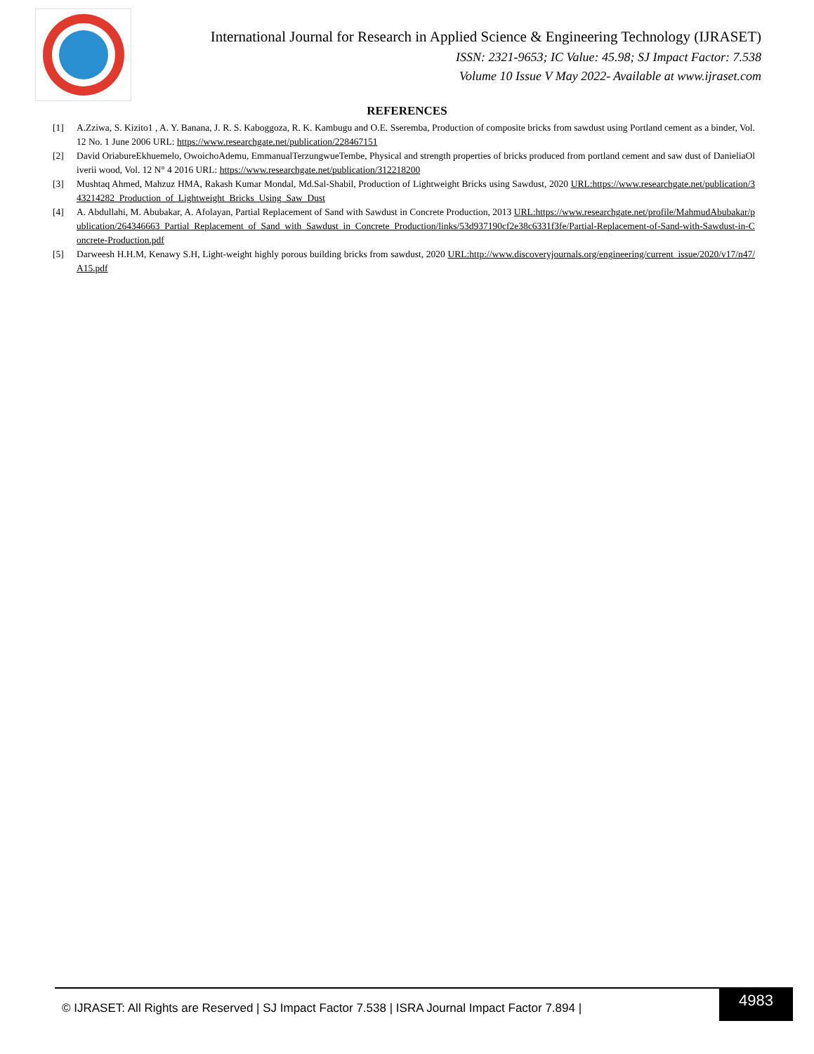International Journal for Research in Applied Science & Engineering Technology (IJRASET)
ISSN: 2321-9653; IC Value: 45.98; SJ Impact Factor: 7.538
Volume 10 Issue V May 2022- Available at www.ijraset.com
REFERENCES
[1] A.Zziwa, S. Kizito1 , A. Y. Banana, J. R. S. Kaboggoza, R. K. Kambugu and O.E. Sseremba, Production of composite bricks from sawdust using Portland cement as a binder, Vol.12 No. 1 June 2006 URL: https://www.researchgate.net/publication/228467151
[2] David OriabureEkhuemelo, OwoichoAdemu, EmmanualTerzungwueTembe, Physical and strength properties of bricks produced from portland cement and saw dust of DanieliaOliverii wood, Vol. 12 N° 4 2016 URL: https://www.researchgate.net/publication/312218200
[3] Mushtaq Ahmed, Mahzuz HMA, Rakash Kumar Mondal, Md.Sal-Shabil, Production of Lightweight Bricks using Sawdust, 2020 URL:https://www.researchgate.net/publication/343214282_Production_of_Lightweight_Bricks_Using_Saw_Dust
[4] A. Abdullahi, M. Abubakar, A. Afolayan, Partial Replacement of Sand with Sawdust in Concrete Production, 2013 URL:https://www.researchgate.net/profile/MahmudAbubakar/publication/264346663_Partial_Replacement_of_Sand_with_Sawdust_in_Concrete_Production/links/53d937190cf2e38c6331f3fe/Partial-Replacement-of-Sand-with-Sawdust-in-Concrete-Production.pdf
[5] Darweesh H.H.M, Kenawy S.H, Light-weight highly porous building bricks from sawdust, 2020 URL:http://www.discoveryjournals.org/engineering/current_issue/2020/v17/n47/A15.pdf
© IJRASET: All Rights are Reserved | SJ Impact Factor 7.538 | ISRA Journal Impact Factor 7.894 |
4983